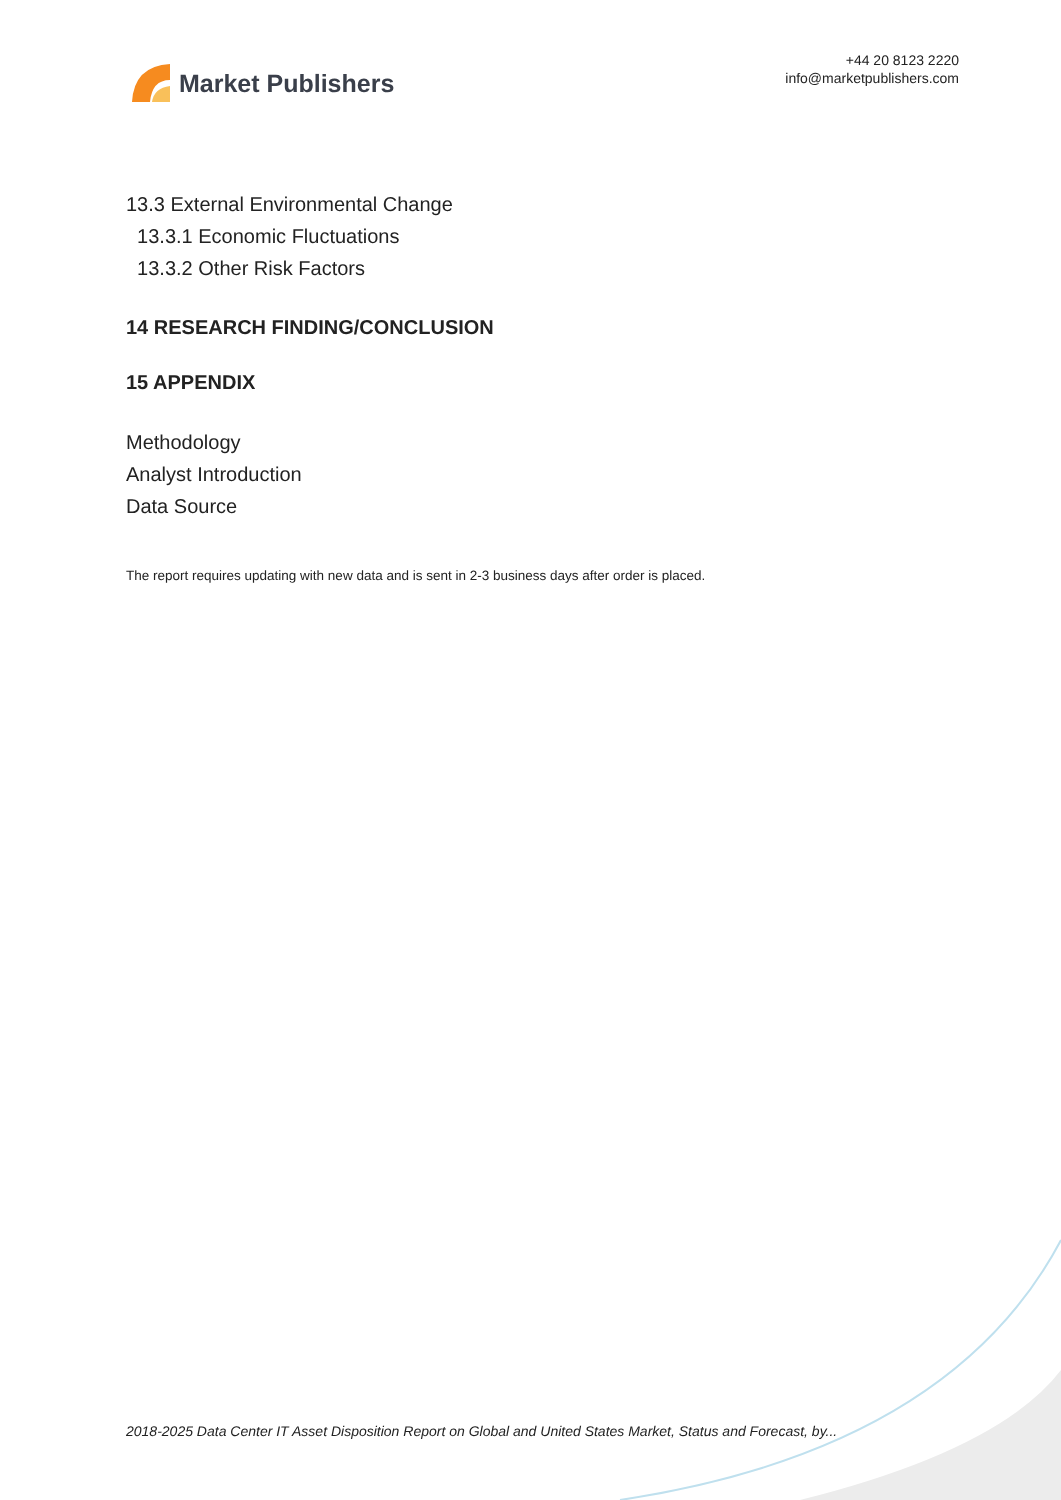Market Publishers
+44 20 8123 2220
info@marketpublishers.com
13.3 External Environmental Change
13.3.1 Economic Fluctuations
13.3.2 Other Risk Factors
14 RESEARCH FINDING/CONCLUSION
15 APPENDIX
Methodology
Analyst Introduction
Data Source
The report requires updating with new data and is sent in 2-3 business days after order is placed.
2018-2025 Data Center IT Asset Disposition Report on Global and United States Market, Status and Forecast, by...